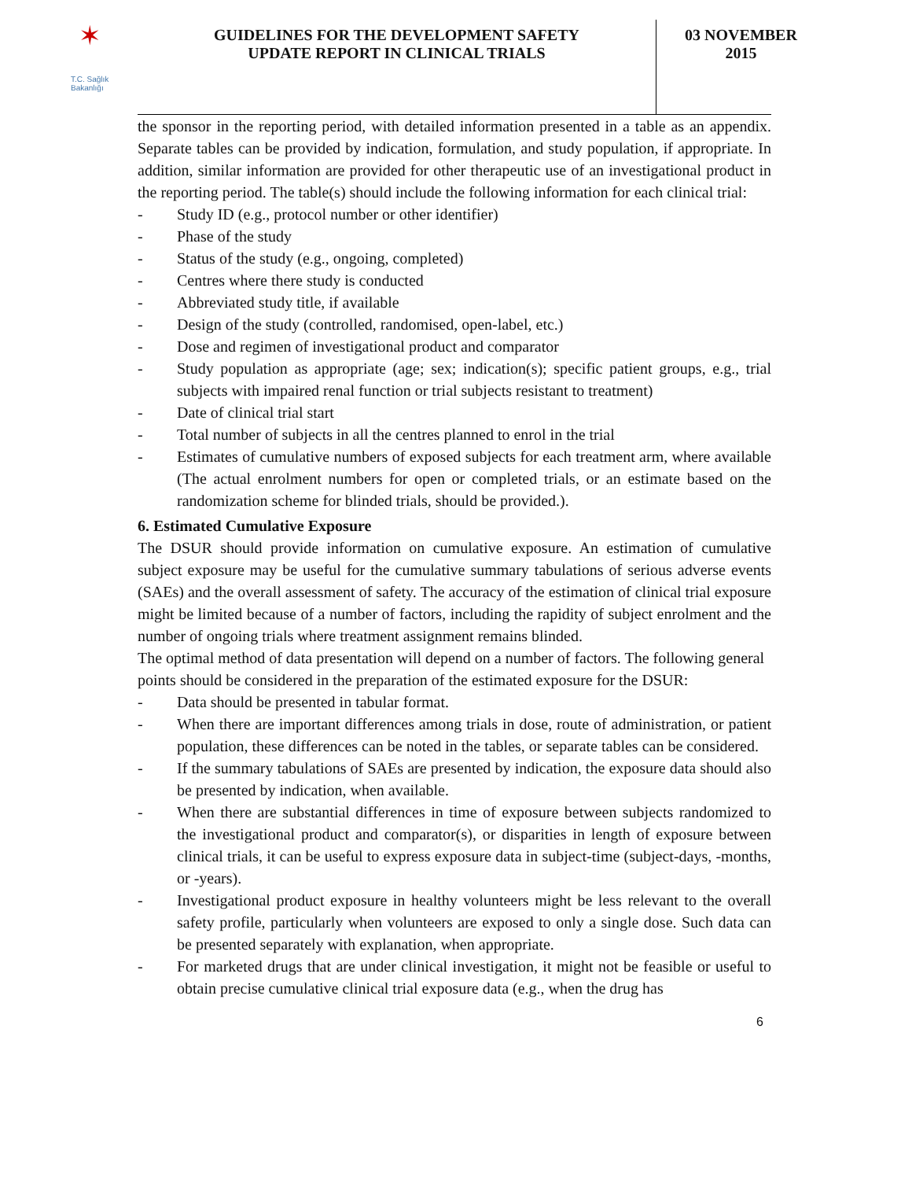✶
T.C. Sağlık Bakanlığı
GUIDELINES FOR THE DEVELOPMENT SAFETY
UPDATE REPORT IN CLINICAL TRIALS
03 NOVEMBER
2015
the sponsor in the reporting period, with detailed information presented in a table as an appendix. Separate tables can be provided by indication, formulation, and study population, if appropriate. In addition, similar information are provided for other therapeutic use of an investigational product in the reporting period. The table(s) should include the following information for each clinical trial:
- Study ID (e.g., protocol number or other identifier)
- Phase of the study
- Status of the study (e.g., ongoing, completed)
- Centres where there study is conducted
- Abbreviated study title, if available
- Design of the study (controlled, randomised, open-label, etc.)
- Dose and regimen of investigational product and comparator
- Study population as appropriate (age; sex; indication(s); specific patient groups, e.g., trial subjects with impaired renal function or trial subjects resistant to treatment)
- Date of clinical trial start
- Total number of subjects in all the centres planned to enrol in the trial
- Estimates of cumulative numbers of exposed subjects for each treatment arm, where available (The actual enrolment numbers for open or completed trials, or an estimate based on the randomization scheme for blinded trials, should be provided.).
6. Estimated Cumulative Exposure
The DSUR should provide information on cumulative exposure. An estimation of cumulative subject exposure may be useful for the cumulative summary tabulations of serious adverse events (SAEs) and the overall assessment of safety. The accuracy of the estimation of clinical trial exposure might be limited because of a number of factors, including the rapidity of subject enrolment and the number of ongoing trials where treatment assignment remains blinded.
The optimal method of data presentation will depend on a number of factors. The following general points should be considered in the preparation of the estimated exposure for the DSUR:
- Data should be presented in tabular format.
- When there are important differences among trials in dose, route of administration, or patient population, these differences can be noted in the tables, or separate tables can be considered.
- If the summary tabulations of SAEs are presented by indication, the exposure data should also be presented by indication, when available.
- When there are substantial differences in time of exposure between subjects randomized to the investigational product and comparator(s), or disparities in length of exposure between clinical trials, it can be useful to express exposure data in subject-time (subject-days, -months, or -years).
- Investigational product exposure in healthy volunteers might be less relevant to the overall safety profile, particularly when volunteers are exposed to only a single dose. Such data can be presented separately with explanation, when appropriate.
- For marketed drugs that are under clinical investigation, it might not be feasible or useful to obtain precise cumulative clinical trial exposure data (e.g., when the drug has
6